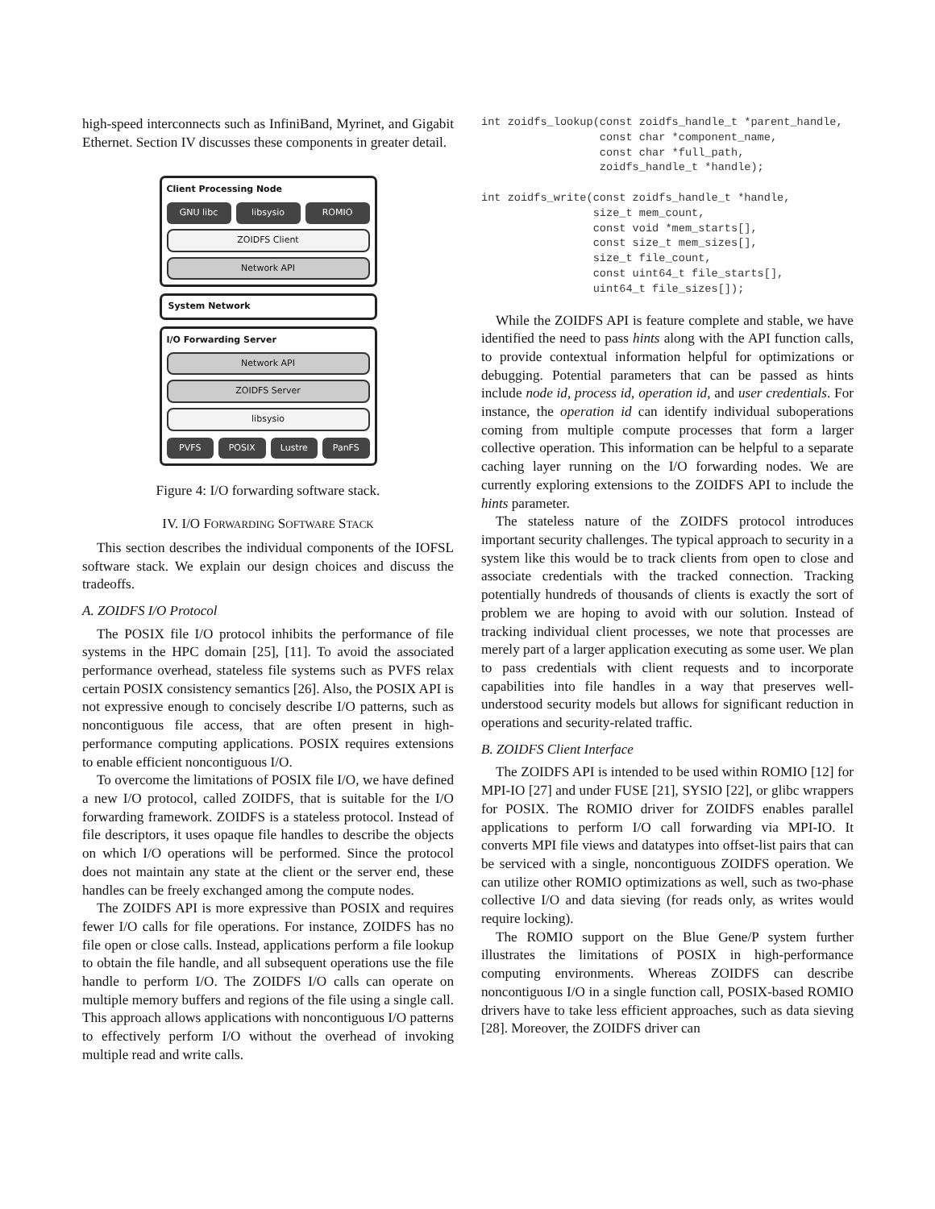high-speed interconnects such as InfiniBand, Myrinet, and Gigabit Ethernet. Section IV discusses these components in greater detail.
Client Processing Node
GNU libc libsysio ROMIO
ZOIDFS Client
Network API
System Network
I/O Forwarding Server
Network API
ZOIDFS Server
libsysio
PVFS POSIX Lustre PanFS
Figure 4: I/O forwarding software stack.
IV. I/O FORWARDING SOFTWARE STACK
This section describes the individual components of the IOFSL software stack. We explain our design choices and discuss the tradeoffs.
A. ZOIDFS I/O Protocol
The POSIX file I/O protocol inhibits the performance of file systems in the HPC domain [25], [11]. To avoid the associated performance overhead, stateless file systems such as PVFS relax certain POSIX consistency semantics [26]. Also, the POSIX API is not expressive enough to concisely describe I/O patterns, such as noncontiguous file access, that are often present in high-performance computing applications. POSIX requires extensions to enable efficient noncontiguous I/O.
To overcome the limitations of POSIX file I/O, we have defined a new I/O protocol, called ZOIDFS, that is suitable for the I/O forwarding framework. ZOIDFS is a stateless protocol. Instead of file descriptors, it uses opaque file handles to describe the objects on which I/O operations will be performed. Since the protocol does not maintain any state at the client or the server end, these handles can be freely exchanged among the compute nodes.
The ZOIDFS API is more expressive than POSIX and requires fewer I/O calls for file operations. For instance, ZOIDFS has no file open or close calls. Instead, applications perform a file lookup to obtain the file handle, and all subsequent operations use the file handle to perform I/O. The ZOIDFS I/O calls can operate on multiple memory buffers and regions of the file using a single call. This approach allows applications with noncontiguous I/O patterns to effectively perform I/O without the overhead of invoking multiple read and write calls.
int zoidfs_lookup(const zoidfs_handle_t *parent_handle,
                  const char *component_name,
                  const char *full_path,
                  zoidfs_handle_t *handle);

int zoidfs_write(const zoidfs_handle_t *handle,
                 size_t mem_count,
                 const void *mem_starts[],
                 const size_t mem_sizes[],
                 size_t file_count,
                 const uint64_t file_starts[],
                 uint64_t file_sizes[]);
While the ZOIDFS API is feature complete and stable, we have identified the need to pass hints along with the API function calls, to provide contextual information helpful for optimizations or debugging. Potential parameters that can be passed as hints include node id, process id, operation id, and user credentials. For instance, the operation id can identify individual suboperations coming from multiple compute processes that form a larger collective operation. This information can be helpful to a separate caching layer running on the I/O forwarding nodes. We are currently exploring extensions to the ZOIDFS API to include the hints parameter.
The stateless nature of the ZOIDFS protocol introduces important security challenges. The typical approach to security in a system like this would be to track clients from open to close and associate credentials with the tracked connection. Tracking potentially hundreds of thousands of clients is exactly the sort of problem we are hoping to avoid with our solution. Instead of tracking individual client processes, we note that processes are merely part of a larger application executing as some user. We plan to pass credentials with client requests and to incorporate capabilities into file handles in a way that preserves well-understood security models but allows for significant reduction in operations and security-related traffic.
B. ZOIDFS Client Interface
The ZOIDFS API is intended to be used within ROMIO [12] for MPI-IO [27] and under FUSE [21], SYSIO [22], or glibc wrappers for POSIX. The ROMIO driver for ZOIDFS enables parallel applications to perform I/O call forwarding via MPI-IO. It converts MPI file views and datatypes into offset-list pairs that can be serviced with a single, noncontiguous ZOIDFS operation. We can utilize other ROMIO optimizations as well, such as two-phase collective I/O and data sieving (for reads only, as writes would require locking).
The ROMIO support on the Blue Gene/P system further illustrates the limitations of POSIX in high-performance computing environments. Whereas ZOIDFS can describe noncontiguous I/O in a single function call, POSIX-based ROMIO drivers have to take less efficient approaches, such as data sieving [28]. Moreover, the ZOIDFS driver can